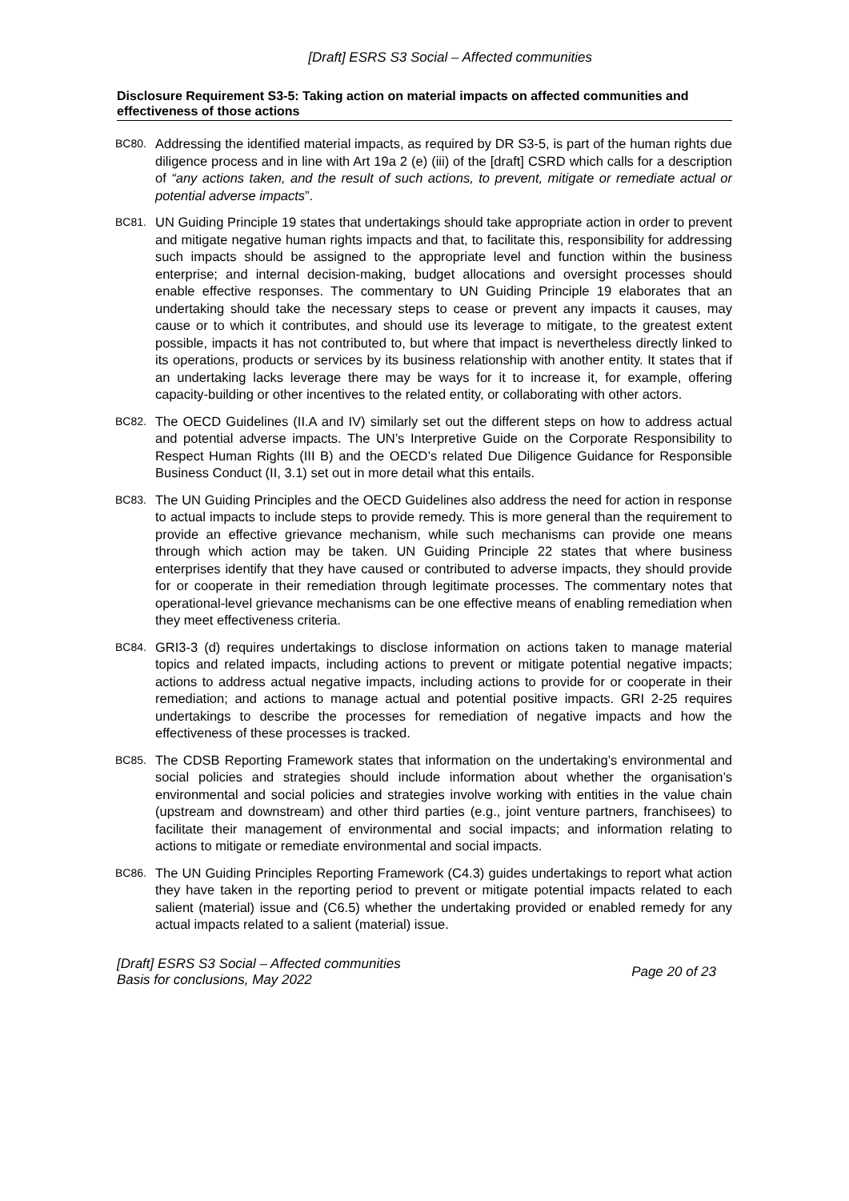[Draft] ESRS S3 Social – Affected communities
Disclosure Requirement S3-5: Taking action on material impacts on affected communities and effectiveness of those actions
BC80. Addressing the identified material impacts, as required by DR S3-5, is part of the human rights due diligence process and in line with Art 19a 2 (e) (iii) of the [draft] CSRD which calls for a description of “any actions taken, and the result of such actions, to prevent, mitigate or remediate actual or potential adverse impacts”.
BC81. UN Guiding Principle 19 states that undertakings should take appropriate action in order to prevent and mitigate negative human rights impacts and that, to facilitate this, responsibility for addressing such impacts should be assigned to the appropriate level and function within the business enterprise; and internal decision-making, budget allocations and oversight processes should enable effective responses. The commentary to UN Guiding Principle 19 elaborates that an undertaking should take the necessary steps to cease or prevent any impacts it causes, may cause or to which it contributes, and should use its leverage to mitigate, to the greatest extent possible, impacts it has not contributed to, but where that impact is nevertheless directly linked to its operations, products or services by its business relationship with another entity. It states that if an undertaking lacks leverage there may be ways for it to increase it, for example, offering capacity-building or other incentives to the related entity, or collaborating with other actors.
BC82. The OECD Guidelines (II.A and IV) similarly set out the different steps on how to address actual and potential adverse impacts. The UN’s Interpretive Guide on the Corporate Responsibility to Respect Human Rights (III B) and the OECD’s related Due Diligence Guidance for Responsible Business Conduct (II, 3.1) set out in more detail what this entails.
BC83. The UN Guiding Principles and the OECD Guidelines also address the need for action in response to actual impacts to include steps to provide remedy. This is more general than the requirement to provide an effective grievance mechanism, while such mechanisms can provide one means through which action may be taken. UN Guiding Principle 22 states that where business enterprises identify that they have caused or contributed to adverse impacts, they should provide for or cooperate in their remediation through legitimate processes. The commentary notes that operational-level grievance mechanisms can be one effective means of enabling remediation when they meet effectiveness criteria.
BC84. GRI3-3 (d) requires undertakings to disclose information on actions taken to manage material topics and related impacts, including actions to prevent or mitigate potential negative impacts; actions to address actual negative impacts, including actions to provide for or cooperate in their remediation; and actions to manage actual and potential positive impacts. GRI 2-25 requires undertakings to describe the processes for remediation of negative impacts and how the effectiveness of these processes is tracked.
BC85. The CDSB Reporting Framework states that information on the undertaking’s environmental and social policies and strategies should include information about whether the organisation’s environmental and social policies and strategies involve working with entities in the value chain (upstream and downstream) and other third parties (e.g., joint venture partners, franchisees) to facilitate their management of environmental and social impacts; and information relating to actions to mitigate or remediate environmental and social impacts.
BC86. The UN Guiding Principles Reporting Framework (C4.3) guides undertakings to report what action they have taken in the reporting period to prevent or mitigate potential impacts related to each salient (material) issue and (C6.5) whether the undertaking provided or enabled remedy for any actual impacts related to a salient (material) issue.
[Draft] ESRS S3 Social – Affected communities
Basis for conclusions, May 2022
Page 20 of 23